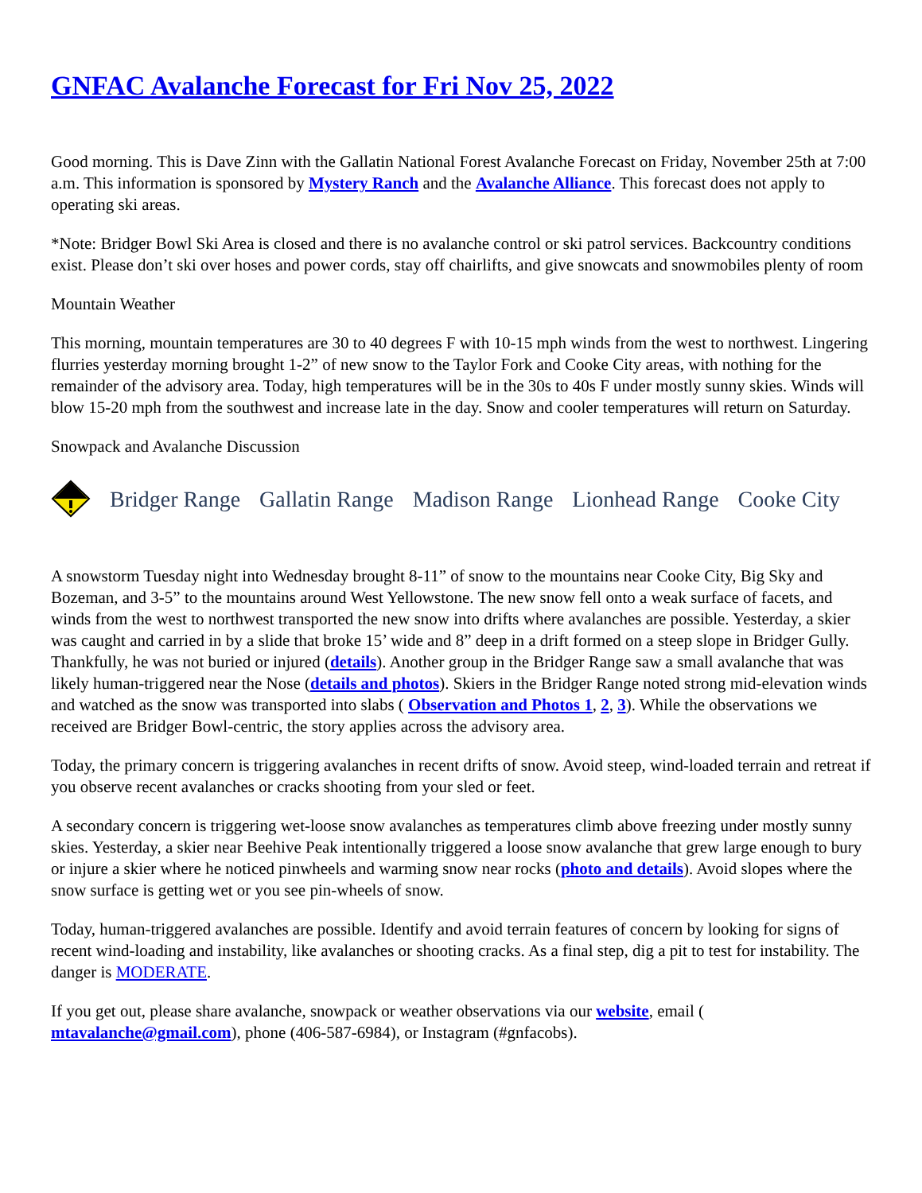GNFAC Avalanche Forecast for Fri Nov 25, 2022
Good morning. This is Dave Zinn with the Gallatin National Forest Avalanche Forecast on Friday, November 25th at 7:00 a.m. This information is sponsored by Mystery Ranch and the Avalanche Alliance. This forecast does not apply to operating ski areas.
*Note: Bridger Bowl Ski Area is closed and there is no avalanche control or ski patrol services. Backcountry conditions exist. Please don’t ski over hoses and power cords, stay off chairlifts, and give snowcats and snowmobiles plenty of room
Mountain Weather
This morning, mountain temperatures are 30 to 40 degrees F with 10-15 mph winds from the west to northwest. Lingering flurries yesterday morning brought 1-2” of new snow to the Taylor Fork and Cooke City areas, with nothing for the remainder of the advisory area. Today, high temperatures will be in the 30s to 40s F under mostly sunny skies. Winds will blow 15-20 mph from the southwest and increase late in the day. Snow and cooler temperatures will return on Saturday.
Snowpack and Avalanche Discussion
Bridger Range Gallatin Range Madison Range Lionhead Range Cooke City
A snowstorm Tuesday night into Wednesday brought 8-11” of snow to the mountains near Cooke City, Big Sky and Bozeman, and 3-5” to the mountains around West Yellowstone. The new snow fell onto a weak surface of facets, and winds from the west to northwest transported the new snow into drifts where avalanches are possible. Yesterday, a skier was caught and carried in by a slide that broke 15’ wide and 8” deep in a drift formed on a steep slope in Bridger Gully. Thankfully, he was not buried or injured (details). Another group in the Bridger Range saw a small avalanche that was likely human-triggered near the Nose (details and photos). Skiers in the Bridger Range noted strong mid-elevation winds and watched as the snow was transported into slabs ( Observation and Photos 1, 2, 3). While the observations we received are Bridger Bowl-centric, the story applies across the advisory area.
Today, the primary concern is triggering avalanches in recent drifts of snow. Avoid steep, wind-loaded terrain and retreat if you observe recent avalanches or cracks shooting from your sled or feet.
A secondary concern is triggering wet-loose snow avalanches as temperatures climb above freezing under mostly sunny skies. Yesterday, a skier near Beehive Peak intentionally triggered a loose snow avalanche that grew large enough to bury or injure a skier where he noticed pinwheels and warming snow near rocks (photo and details). Avoid slopes where the snow surface is getting wet or you see pin-wheels of snow.
Today, human-triggered avalanches are possible. Identify and avoid terrain features of concern by looking for signs of recent wind-loading and instability, like avalanches or shooting cracks. As a final step, dig a pit to test for instability. The danger is MODERATE.
If you get out, please share avalanche, snowpack or weather observations via our website, email ( mtavalanche@gmail.com), phone (406-587-6984), or Instagram (#gnfacobs).